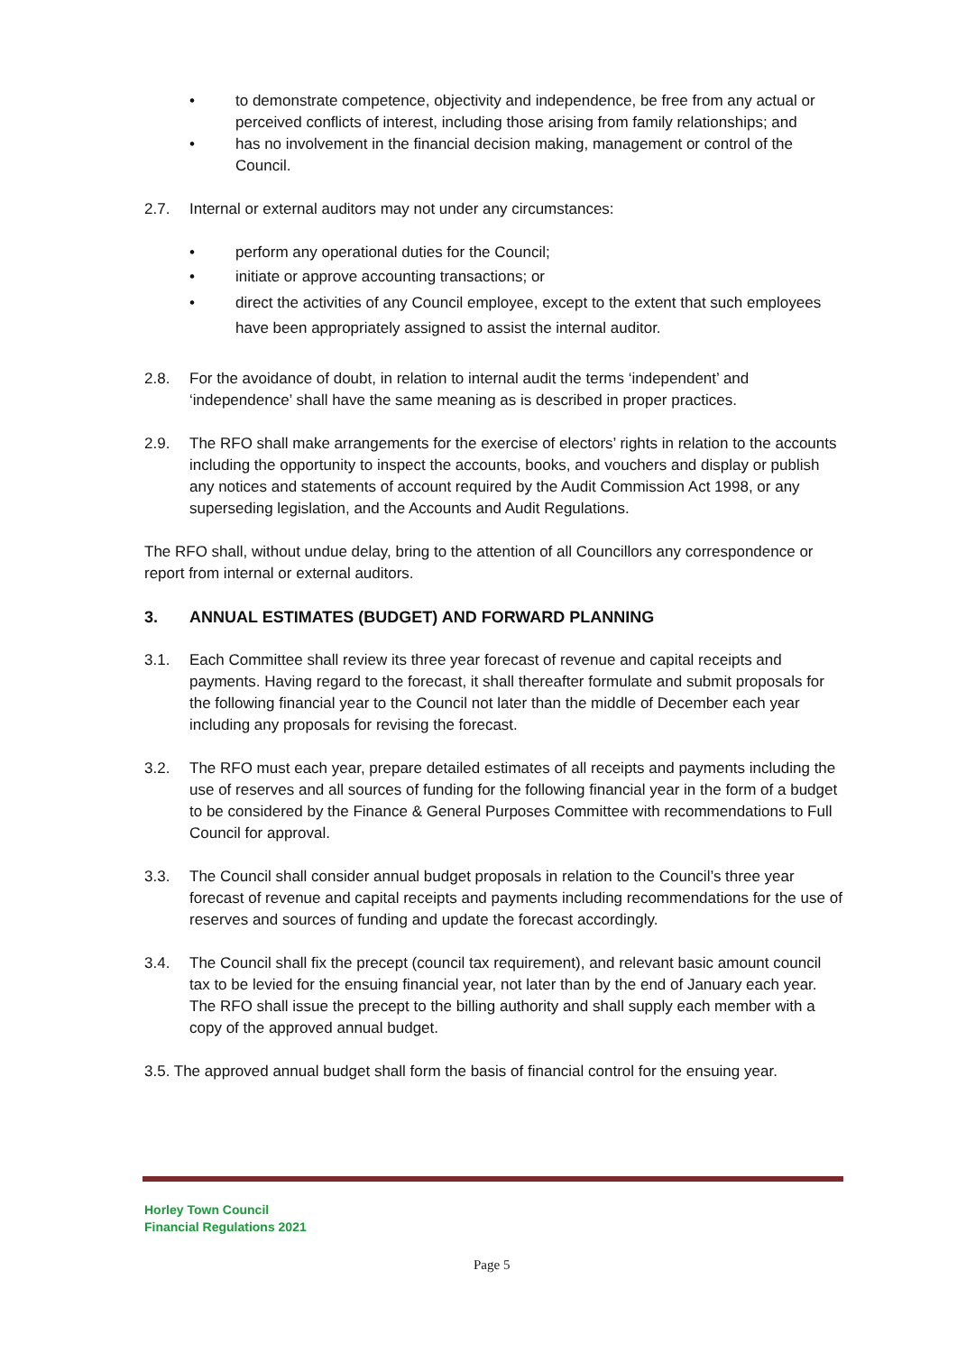• to demonstrate competence, objectivity and independence, be free from any actual or perceived conflicts of interest, including those arising from family relationships; and
• has no involvement in the financial decision making, management or control of the Council.
2.7. Internal or external auditors may not under any circumstances:
• perform any operational duties for the Council;
• initiate or approve accounting transactions; or
• direct the activities of any Council employee, except to the extent that such employees have been appropriately assigned to assist the internal auditor.
2.8. For the avoidance of doubt, in relation to internal audit the terms ‘independent’ and ‘independence’ shall have the same meaning as is described in proper practices.
2.9. The RFO shall make arrangements for the exercise of electors’ rights in relation to the accounts including the opportunity to inspect the accounts, books, and vouchers and display or publish any notices and statements of account required by the Audit Commission Act 1998, or any superseding legislation, and the Accounts and Audit Regulations.
The RFO shall, without undue delay, bring to the attention of all Councillors any correspondence or report from internal or external auditors.
3. ANNUAL ESTIMATES (BUDGET) AND FORWARD PLANNING
3.1. Each Committee shall review its three year forecast of revenue and capital receipts and payments. Having regard to the forecast, it shall thereafter formulate and submit proposals for the following financial year to the Council not later than the middle of December each year including any proposals for revising the forecast.
3.2. The RFO must each year, prepare detailed estimates of all receipts and payments including the use of reserves and all sources of funding for the following financial year in the form of a budget to be considered by the Finance & General Purposes Committee with recommendations to Full Council for approval.
3.3. The Council shall consider annual budget proposals in relation to the Council’s three year forecast of revenue and capital receipts and payments including recommendations for the use of reserves and sources of funding and update the forecast accordingly.
3.4. The Council shall fix the precept (council tax requirement), and relevant basic amount council tax to be levied for the ensuing financial year, not later than by the end of January each year. The RFO shall issue the precept to the billing authority and shall supply each member with a copy of the approved annual budget.
3.5. The approved annual budget shall form the basis of financial control for the ensuing year.
Horley Town Council
Financial Regulations 2021
Page 5